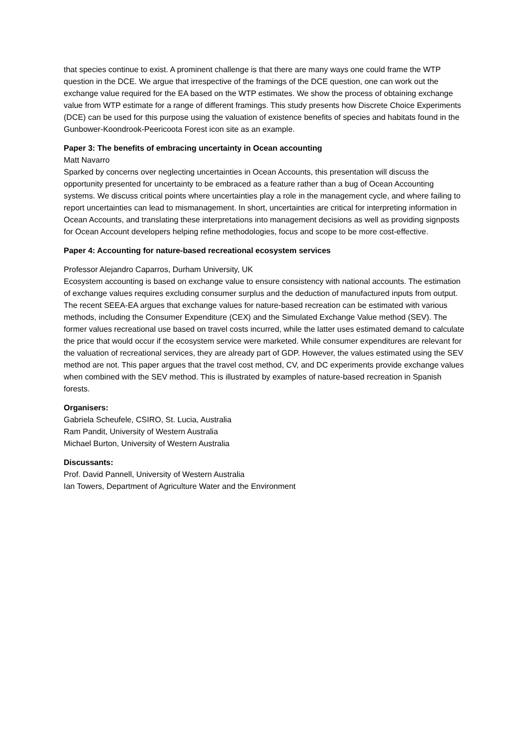that species continue to exist. A prominent challenge is that there are many ways one could frame the WTP question in the DCE. We argue that irrespective of the framings of the DCE question, one can work out the exchange value required for the EA based on the WTP estimates. We show the process of obtaining exchange value from WTP estimate for a range of different framings. This study presents how Discrete Choice Experiments (DCE) can be used for this purpose using the valuation of existence benefits of species and habitats found in the Gunbower-Koondrook-Peericoota Forest icon site as an example.
Paper 3: The benefits of embracing uncertainty in Ocean accounting
Matt Navarro
Sparked by concerns over neglecting uncertainties in Ocean Accounts, this presentation will discuss the opportunity presented for uncertainty to be embraced as a feature rather than a bug of Ocean Accounting systems. We discuss critical points where uncertainties play a role in the management cycle, and where failing to report uncertainties can lead to mismanagement. In short, uncertainties are critical for interpreting information in Ocean Accounts, and translating these interpretations into management decisions as well as providing signposts for Ocean Account developers helping refine methodologies, focus and scope to be more cost-effective.
Paper 4: Accounting for nature-based recreational ecosystem services
Professor Alejandro Caparros, Durham University, UK
Ecosystem accounting is based on exchange value to ensure consistency with national accounts. The estimation of exchange values requires excluding consumer surplus and the deduction of manufactured inputs from output. The recent SEEA-EA argues that exchange values for nature-based recreation can be estimated with various methods, including the Consumer Expenditure (CEX) and the Simulated Exchange Value method (SEV). The former values recreational use based on travel costs incurred, while the latter uses estimated demand to calculate the price that would occur if the ecosystem service were marketed. While consumer expenditures are relevant for the valuation of recreational services, they are already part of GDP. However, the values estimated using the SEV method are not. This paper argues that the travel cost method, CV, and DC experiments provide exchange values when combined with the SEV method. This is illustrated by examples of nature-based recreation in Spanish forests.
Organisers:
Gabriela Scheufele, CSIRO, St. Lucia, Australia
Ram Pandit, University of Western Australia
Michael Burton, University of Western Australia
Discussants:
Prof. David Pannell, University of Western Australia
Ian Towers, Department of Agriculture Water and the Environment